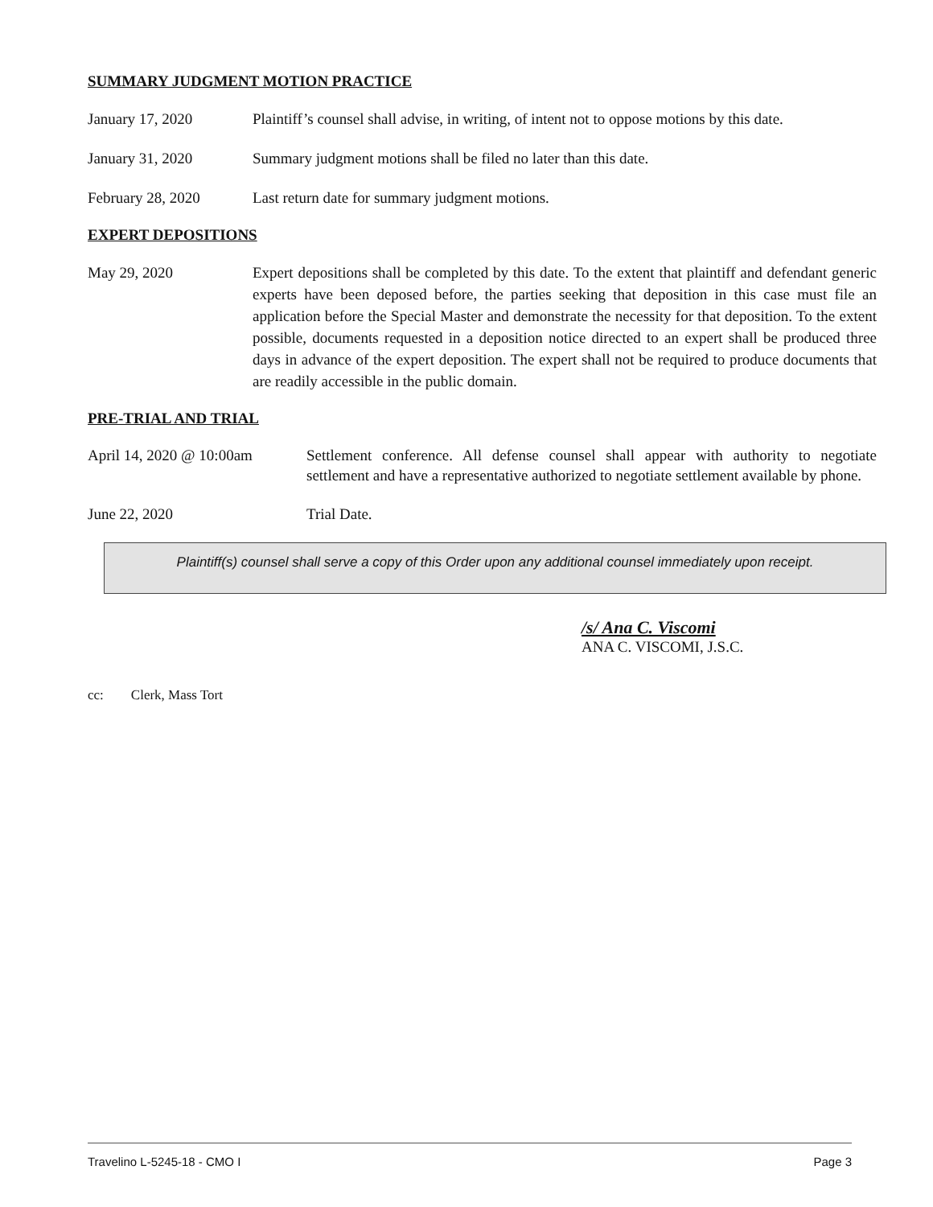SUMMARY JUDGMENT MOTION PRACTICE
January 17, 2020 Plaintiff’s counsel shall advise, in writing, of intent not to oppose motions by this date.
January 31, 2020 Summary judgment motions shall be filed no later than this date.
February 28, 2020 Last return date for summary judgment motions.
EXPERT DEPOSITIONS
May 29, 2020 Expert depositions shall be completed by this date. To the extent that plaintiff and defendant generic experts have been deposed before, the parties seeking that deposition in this case must file an application before the Special Master and demonstrate the necessity for that deposition. To the extent possible, documents requested in a deposition notice directed to an expert shall be produced three days in advance of the expert deposition. The expert shall not be required to produce documents that are readily accessible in the public domain.
PRE-TRIAL AND TRIAL
April 14, 2020 @ 10:00am
Settlement conference. All defense counsel shall appear with authority to negotiate settlement and have a representative authorized to negotiate settlement available by phone.
June 22, 2020 Trial Date.
Plaintiff(s) counsel shall serve a copy of this Order upon any additional counsel immediately upon receipt.
/s/ Ana C. Viscomi
ANA C. VISCOMI, J.S.C.
cc: Clerk, Mass Tort
Travelino L-5245-18 - CMO I Page 3